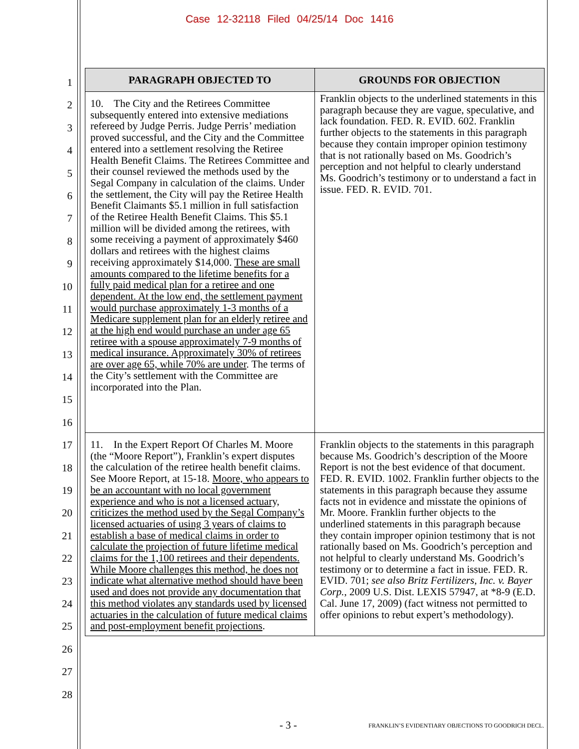Case 12-32118 Filed 04/25/14 Doc 1416
1
2
3
4
5
6
7
8
9
10
11
12
13
14
15
16
17
18
19
20
21
22
23
24
25
26
27
28
| PARAGRAPH OBJECTED TO | GROUNDS FOR OBJECTION |
| --- | --- |
| 10. The City and the Retirees Committee subsequently entered into extensive mediations refereed by Judge Perris. Judge Perris’ mediation proved successful, and the City and the Committee entered into a settlement resolving the Retiree Health Benefit Claims. The Retirees Committee and their counsel reviewed the methods used by the Segal Company in calculation of the claims. Under the settlement, the City will pay the Retiree Health Benefit Claimants $5.1 million in full satisfaction of the Retiree Health Benefit Claims. This $5.1 million will be divided among the retirees, with some receiving a payment of approximately $460 dollars and retirees with the highest claims receiving approximately $14,000. These are small amounts compared to the lifetime benefits for a fully paid medical plan for a retiree and one dependent. At the low end, the settlement payment would purchase approximately 1-3 months of a Medicare supplement plan for an elderly retiree and at the high end would purchase an under age 65 retiree with a spouse approximately 7-9 months of medical insurance. Approximately 30% of retirees are over age 65, while 70% are under . The terms of the City’s settlement with the Committee are incorporated into the Plan. | Franklin objects to the underlined statements in this paragraph because they are vague, speculative, and lack foundation. FED. R. EVID. 602. Franklin further objects to the statements in this paragraph because they contain improper opinion testimony that is not rationally based on Ms. Goodrich’s perception and not helpful to clearly understand Ms. Goodrich’s testimony or to understand a fact in issue. FED. R. EVID. 701. |
| 11. In the Expert Report Of Charles M. Moore (the “Moore Report”), Franklin’s expert disputes the calculation of the retiree health benefit claims. See Moore Report, at 15-18. Moore, who appears to be an accountant with no local government experience and who is not a licensed actuary, criticizes the method used by the Segal Company’s licensed actuaries of using 3 years of claims to establish a base of medical claims in order to calculate the projection of future lifetime medical claims for the 1,100 retirees and their dependents. While Moore challenges this method, he does not indicate what alternative method should have been used and does not provide any documentation that this method violates any standards used by licensed actuaries in the calculation of future medical claims and post-employment benefit projections . | Franklin objects to the statements in this paragraph because Ms. Goodrich’s description of the Moore Report is not the best evidence of that document. FED. R. EVID. 1002. Franklin further objects to the statements in this paragraph because they assume facts not in evidence and misstate the opinions of Mr. Moore. Franklin further objects to the underlined statements in this paragraph because they contain improper opinion testimony that is not rationally based on Ms. Goodrich’s perception and not helpful to clearly understand Ms. Goodrich’s testimony or to determine a fact in issue. FED. R. EVID. 701; see also Britz Fertilizers, Inc. v. Bayer Corp. , 2009 U.S. Dist. LEXIS 57947, at *8-9 (E.D. Cal. June 17, 2009) (fact witness not permitted to offer opinions to rebut expert’s methodology). |
- 3 -
FRANKLIN’S EVIDENTIARY OBJECTIONS TO GOODRICH DECL.